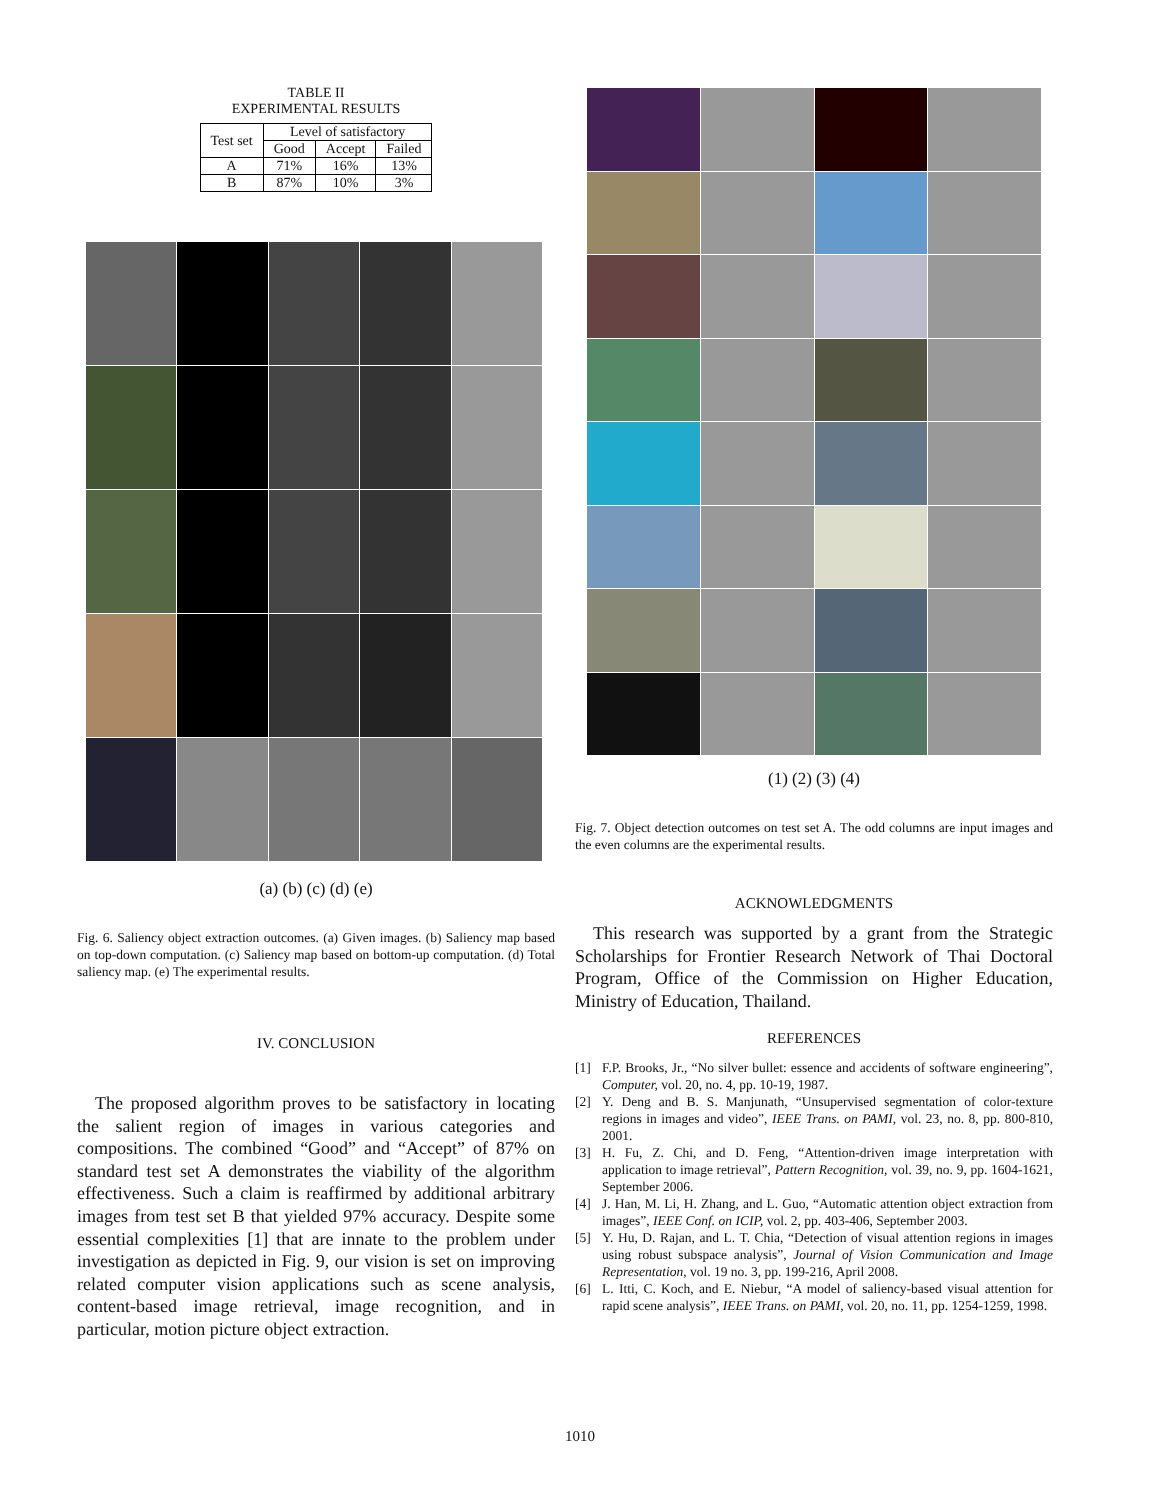TABLE II
EXPERIMENTAL RESULTS
| Test set | Level of satisfactory | | |
| --- | --- | --- | --- |
| | Good | Accept | Failed |
| A | 71% | 16% | 13% |
| B | 87% | 10% | 3% |
(a) (b) (c) (d) (e)
Fig. 6. Saliency object extraction outcomes. (a) Given images. (b) Saliency map based on top-down computation. (c) Saliency map based on bottom-up computation. (d) Total saliency map. (e) The experimental results.
IV. CONCLUSION
The proposed algorithm proves to be satisfactory in locating the salient region of images in various categories and compositions. The combined “Good” and “Accept” of 87% on standard test set A demonstrates the viability of the algorithm effectiveness. Such a claim is reaffirmed by additional arbitrary images from test set B that yielded 97% accuracy. Despite some essential complexities [1] that are innate to the problem under investigation as depicted in Fig. 9, our vision is set on improving related computer vision applications such as scene analysis, content-based image retrieval, image recognition, and in particular, motion picture object extraction.
(1) (2) (3) (4)
Fig. 7. Object detection outcomes on test set A. The odd columns are input images and the even columns are the experimental results.
ACKNOWLEDGMENTS
This research was supported by a grant from the Strategic Scholarships for Frontier Research Network of Thai Doctoral Program, Office of the Commission on Higher Education, Ministry of Education, Thailand.
REFERENCES
[1] F.P. Brooks, Jr., “No silver bullet: essence and accidents of software engineering”, Computer, vol. 20, no. 4, pp. 10-19, 1987.
[2] Y. Deng and B. S. Manjunath, “Unsupervised segmentation of color-texture regions in images and video”, IEEE Trans. on PAMI, vol. 23, no. 8, pp. 800-810, 2001.
[3] H. Fu, Z. Chi, and D. Feng, “Attention-driven image interpretation with application to image retrieval”, Pattern Recognition, vol. 39, no. 9, pp. 1604-1621, September 2006.
[4] J. Han, M. Li, H. Zhang, and L. Guo, “Automatic attention object extraction from images”, IEEE Conf. on ICIP, vol. 2, pp. 403-406, September 2003.
[5] Y. Hu, D. Rajan, and L. T. Chia, “Detection of visual attention regions in images using robust subspace analysis”, Journal of Vision Communication and Image Representation, vol. 19 no. 3, pp. 199-216, April 2008.
[6] L. Itti, C. Koch, and E. Niebur, “A model of saliency-based visual attention for rapid scene analysis”, IEEE Trans. on PAMI, vol. 20, no. 11, pp. 1254-1259, 1998.
1010